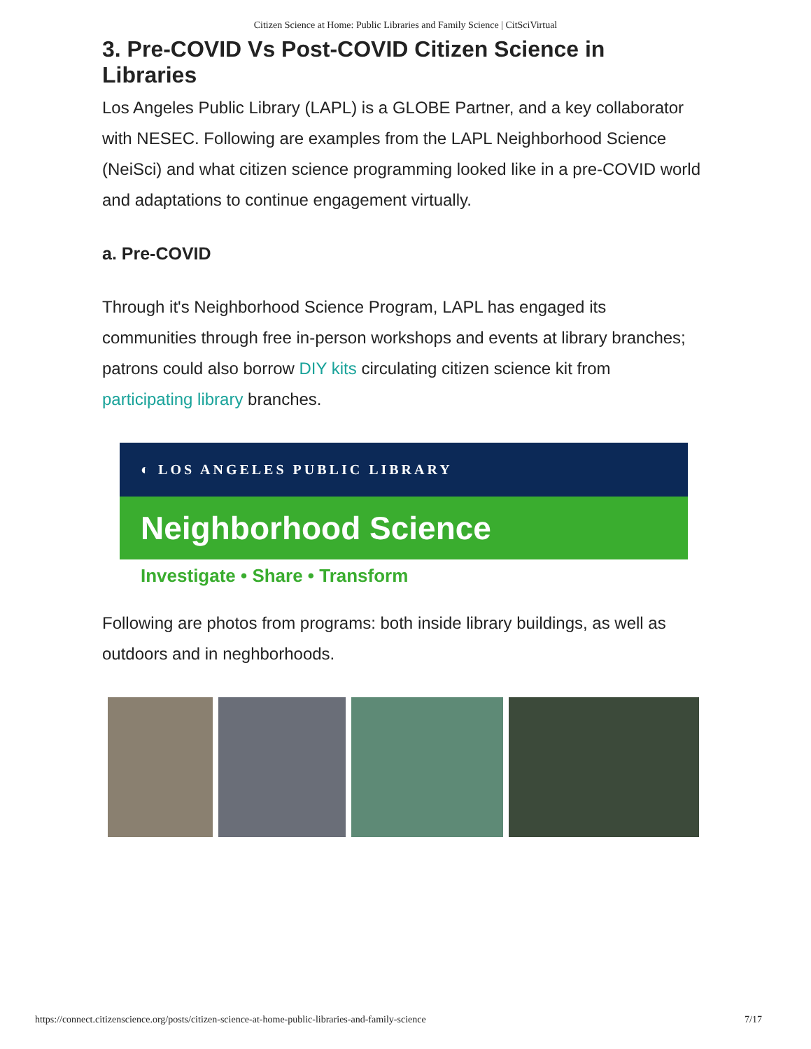Citizen Science at Home: Public Libraries and Family Science | CitSciVirtual
3. Pre-COVID Vs Post-COVID Citizen Science in Libraries
Los Angeles Public Library (LAPL) is a GLOBE Partner, and a key collaborator with NESEC. Following are examples from the LAPL Neighborhood Science (NeiSci) and what citizen science programming looked like in a pre-COVID world and adaptations to continue engagement virtually.
a. Pre-COVID
Through it's Neighborhood Science Program, LAPL has engaged its communities through free in-person workshops and events at library branches; patrons could also borrow DIY kits circulating citizen science kit from participating library branches.
◐ LOS ANGELES PUBLIC LIBRARY
Neighborhood Science
Investigate • Share • Transform
Following are photos from programs: both inside library buildings, as well as outdoors and in neghborhoods.
https://connect.citizenscience.org/posts/citizen-science-at-home-public-libraries-and-family-science 7/17